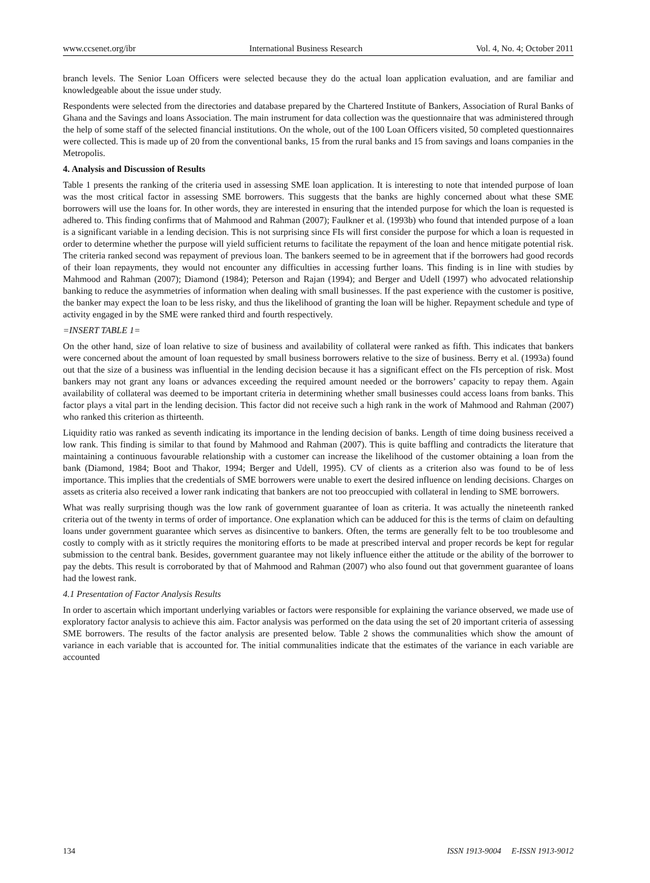www.ccsenet.org/ibr International Business Research Vol. 4, No. 4; October 2011
branch levels. The Senior Loan Officers were selected because they do the actual loan application evaluation, and are familiar and knowledgeable about the issue under study.
Respondents were selected from the directories and database prepared by the Chartered Institute of Bankers, Association of Rural Banks of Ghana and the Savings and loans Association. The main instrument for data collection was the questionnaire that was administered through the help of some staff of the selected financial institutions. On the whole, out of the 100 Loan Officers visited, 50 completed questionnaires were collected. This is made up of 20 from the conventional banks, 15 from the rural banks and 15 from savings and loans companies in the Metropolis.
4. Analysis and Discussion of Results
Table 1 presents the ranking of the criteria used in assessing SME loan application. It is interesting to note that intended purpose of loan was the most critical factor in assessing SME borrowers. This suggests that the banks are highly concerned about what these SME borrowers will use the loans for. In other words, they are interested in ensuring that the intended purpose for which the loan is requested is adhered to. This finding confirms that of Mahmood and Rahman (2007); Faulkner et al. (1993b) who found that intended purpose of a loan is a significant variable in a lending decision. This is not surprising since FIs will first consider the purpose for which a loan is requested in order to determine whether the purpose will yield sufficient returns to facilitate the repayment of the loan and hence mitigate potential risk. The criteria ranked second was repayment of previous loan. The bankers seemed to be in agreement that if the borrowers had good records of their loan repayments, they would not encounter any difficulties in accessing further loans. This finding is in line with studies by Mahmood and Rahman (2007); Diamond (1984); Peterson and Rajan (1994); and Berger and Udell (1997) who advocated relationship banking to reduce the asymmetries of information when dealing with small businesses. If the past experience with the customer is positive, the banker may expect the loan to be less risky, and thus the likelihood of granting the loan will be higher. Repayment schedule and type of activity engaged in by the SME were ranked third and fourth respectively.
=INSERT TABLE 1=
On the other hand, size of loan relative to size of business and availability of collateral were ranked as fifth. This indicates that bankers were concerned about the amount of loan requested by small business borrowers relative to the size of business. Berry et al. (1993a) found out that the size of a business was influential in the lending decision because it has a significant effect on the FIs perception of risk. Most bankers may not grant any loans or advances exceeding the required amount needed or the borrowers’ capacity to repay them. Again availability of collateral was deemed to be important criteria in determining whether small businesses could access loans from banks. This factor plays a vital part in the lending decision. This factor did not receive such a high rank in the work of Mahmood and Rahman (2007) who ranked this criterion as thirteenth.
Liquidity ratio was ranked as seventh indicating its importance in the lending decision of banks. Length of time doing business received a low rank. This finding is similar to that found by Mahmood and Rahman (2007). This is quite baffling and contradicts the literature that maintaining a continuous favourable relationship with a customer can increase the likelihood of the customer obtaining a loan from the bank (Diamond, 1984; Boot and Thakor, 1994; Berger and Udell, 1995). CV of clients as a criterion also was found to be of less importance. This implies that the credentials of SME borrowers were unable to exert the desired influence on lending decisions. Charges on assets as criteria also received a lower rank indicating that bankers are not too preoccupied with collateral in lending to SME borrowers.
What was really surprising though was the low rank of government guarantee of loan as criteria. It was actually the nineteenth ranked criteria out of the twenty in terms of order of importance. One explanation which can be adduced for this is the terms of claim on defaulting loans under government guarantee which serves as disincentive to bankers. Often, the terms are generally felt to be too troublesome and costly to comply with as it strictly requires the monitoring efforts to be made at prescribed interval and proper records be kept for regular submission to the central bank. Besides, government guarantee may not likely influence either the attitude or the ability of the borrower to pay the debts. This result is corroborated by that of Mahmood and Rahman (2007) who also found out that government guarantee of loans had the lowest rank.
4.1 Presentation of Factor Analysis Results
In order to ascertain which important underlying variables or factors were responsible for explaining the variance observed, we made use of exploratory factor analysis to achieve this aim. Factor analysis was performed on the data using the set of 20 important criteria of assessing SME borrowers. The results of the factor analysis are presented below. Table 2 shows the communalities which show the amount of variance in each variable that is accounted for. The initial communalities indicate that the estimates of the variance in each variable are accounted
134 ISSN 1913-9004 E-ISSN 1913-9012